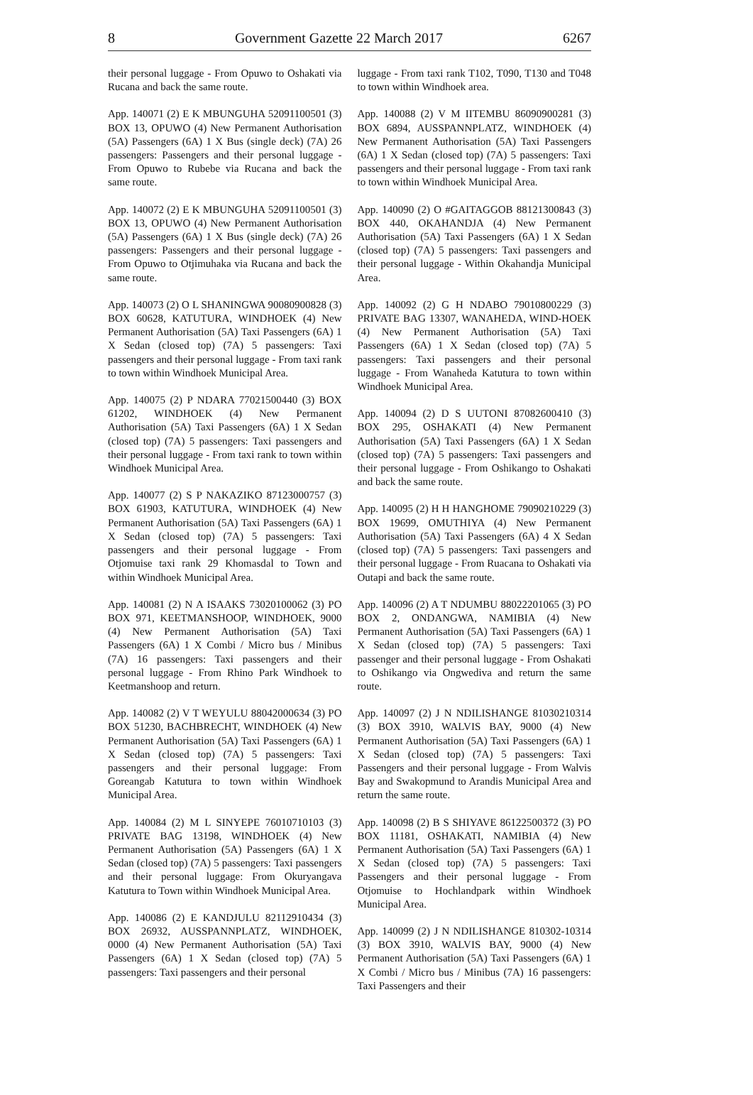8 Government Gazette 22 March 2017 6267
their personal luggage - From Opuwo to Oshakati via Rucana and back the same route.
App. 140071 (2) E K MBUNGUHA 52091100501 (3) BOX 13, OPUWO (4) New Permanent Authorisation (5A) Passengers (6A) 1 X Bus (single deck) (7A) 26 passengers: Passengers and their personal luggage - From Opuwo to Rubebe via Rucana and back the same route.
App. 140072 (2) E K MBUNGUHA 52091100501 (3) BOX 13, OPUWO (4) New Permanent Authorisation (5A) Passengers (6A) 1 X Bus (single deck) (7A) 26 passengers: Passengers and their personal luggage - From Opuwo to Otjimuhaka via Rucana and back the same route.
App. 140073 (2) O L SHANINGWA 90080900828 (3) BOX 60628, KATUTURA, WINDHOEK (4) New Permanent Authorisation (5A) Taxi Passengers (6A) 1 X Sedan (closed top) (7A) 5 passengers: Taxi passengers and their personal luggage - From taxi rank to town within Windhoek Municipal Area.
App. 140075 (2) P NDARA 77021500440 (3) BOX 61202, WINDHOEK (4) New Permanent Authorisation (5A) Taxi Passengers (6A) 1 X Sedan (closed top) (7A) 5 passengers: Taxi passengers and their personal luggage - From taxi rank to town within Windhoek Municipal Area.
App. 140077 (2) S P NAKAZIKO 87123000757 (3) BOX 61903, KATUTURA, WINDHOEK (4) New Permanent Authorisation (5A) Taxi Passengers (6A) 1 X Sedan (closed top) (7A) 5 passengers: Taxi passengers and their personal luggage - From Otjomuise taxi rank 29 Khomasdal to Town and within Windhoek Municipal Area.
App. 140081 (2) N A ISAAKS 73020100062 (3) PO BOX 971, KEETMANSHOOP, WINDHOEK, 9000 (4) New Permanent Authorisation (5A) Taxi Passengers (6A) 1 X Combi / Micro bus / Minibus (7A) 16 passengers: Taxi passengers and their personal luggage - From Rhino Park Windhoek to Keetmanshoop and return.
App. 140082 (2) V T WEYULU 88042000634 (3) PO BOX 51230, BACHBRECHT, WINDHOEK (4) New Permanent Authorisation (5A) Taxi Passengers (6A) 1 X Sedan (closed top) (7A) 5 passengers: Taxi passengers and their personal luggage: From Goreangab Katutura to town within Windhoek Municipal Area.
App. 140084 (2) M L SINYEPE 76010710103 (3) PRIVATE BAG 13198, WINDHOEK (4) New Permanent Authorisation (5A) Passengers (6A) 1 X Sedan (closed top) (7A) 5 passengers: Taxi passengers and their personal luggage: From Okuryangava Katutura to Town within Windhoek Municipal Area.
App. 140086 (2) E KANDJULU 82112910434 (3) BOX 26932, AUSSPANNPLATZ, WINDHOEK, 0000 (4) New Permanent Authorisation (5A) Taxi Passengers (6A) 1 X Sedan (closed top) (7A) 5 passengers: Taxi passengers and their personal
luggage - From taxi rank T102, T090, T130 and T048 to town within Windhoek area.
App. 140088 (2) V M IITEMBU 86090900281 (3) BOX 6894, AUSSPANNPLATZ, WINDHOEK (4) New Permanent Authorisation (5A) Taxi Passengers (6A) 1 X Sedan (closed top) (7A) 5 passengers: Taxi passengers and their personal luggage - From taxi rank to town within Windhoek Municipal Area.
App. 140090 (2) O #GAITAGGOB 88121300843 (3) BOX 440, OKAHANDJA (4) New Permanent Authorisation (5A) Taxi Passengers (6A) 1 X Sedan (closed top) (7A) 5 passengers: Taxi passengers and their personal luggage - Within Okahandja Municipal Area.
App. 140092 (2) G H NDABO 79010800229 (3) PRIVATE BAG 13307, WANAHEDA, WIND-HOEK (4) New Permanent Authorisation (5A) Taxi Passengers (6A) 1 X Sedan (closed top) (7A) 5 passengers: Taxi passengers and their personal luggage - From Wanaheda Katutura to town within Windhoek Municipal Area.
App. 140094 (2) D S UUTONI 87082600410 (3) BOX 295, OSHAKATI (4) New Permanent Authorisation (5A) Taxi Passengers (6A) 1 X Sedan (closed top) (7A) 5 passengers: Taxi passengers and their personal luggage - From Oshikango to Oshakati and back the same route.
App. 140095 (2) H H HANGHOME 79090210229 (3) BOX 19699, OMUTHIYA (4) New Permanent Authorisation (5A) Taxi Passengers (6A) 4 X Sedan (closed top) (7A) 5 passengers: Taxi passengers and their personal luggage - From Ruacana to Oshakati via Outapi and back the same route.
App. 140096 (2) A T NDUMBU 88022201065 (3) PO BOX 2, ONDANGWA, NAMIBIA (4) New Permanent Authorisation (5A) Taxi Passengers (6A) 1 X Sedan (closed top) (7A) 5 passengers: Taxi passenger and their personal luggage - From Oshakati to Oshikango via Ongwediva and return the same route.
App. 140097 (2) J N NDILISHANGE 81030210314 (3) BOX 3910, WALVIS BAY, 9000 (4) New Permanent Authorisation (5A) Taxi Passengers (6A) 1 X Sedan (closed top) (7A) 5 passengers: Taxi Passengers and their personal luggage - From Walvis Bay and Swakopmund to Arandis Municipal Area and return the same route.
App. 140098 (2) B S SHIYAVE 86122500372 (3) PO BOX 11181, OSHAKATI, NAMIBIA (4) New Permanent Authorisation (5A) Taxi Passengers (6A) 1 X Sedan (closed top) (7A) 5 passengers: Taxi Passengers and their personal luggage - From Otjomuise to Hochlandpark within Windhoek Municipal Area.
App. 140099 (2) J N NDILISHANGE 810302-10314 (3) BOX 3910, WALVIS BAY, 9000 (4) New Permanent Authorisation (5A) Taxi Passengers (6A) 1 X Combi / Micro bus / Minibus (7A) 16 passengers: Taxi Passengers and their